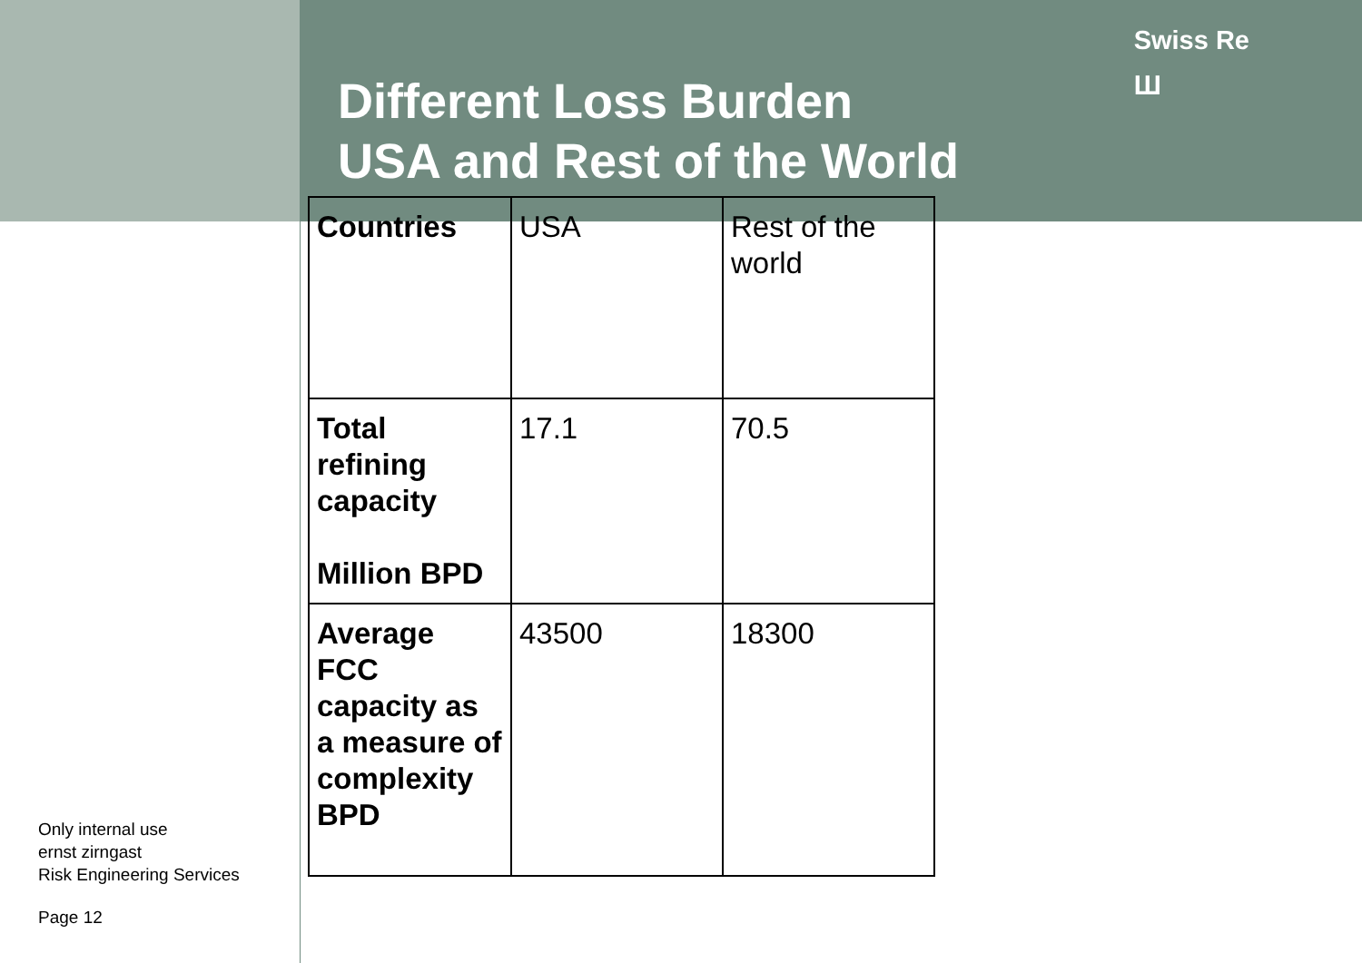Only internal use
ernst zirngast
Risk Engineering Services
Page 12
Different Loss Burden
USA and Rest of the World
Swiss Re
Ш
| Countries | USA | Rest of the world |
| Total refining capacity Million BPD | 17.1 | 70.5 |
| Average FCC capacity as a measure of complexity BPD | 43500 | 18300 |